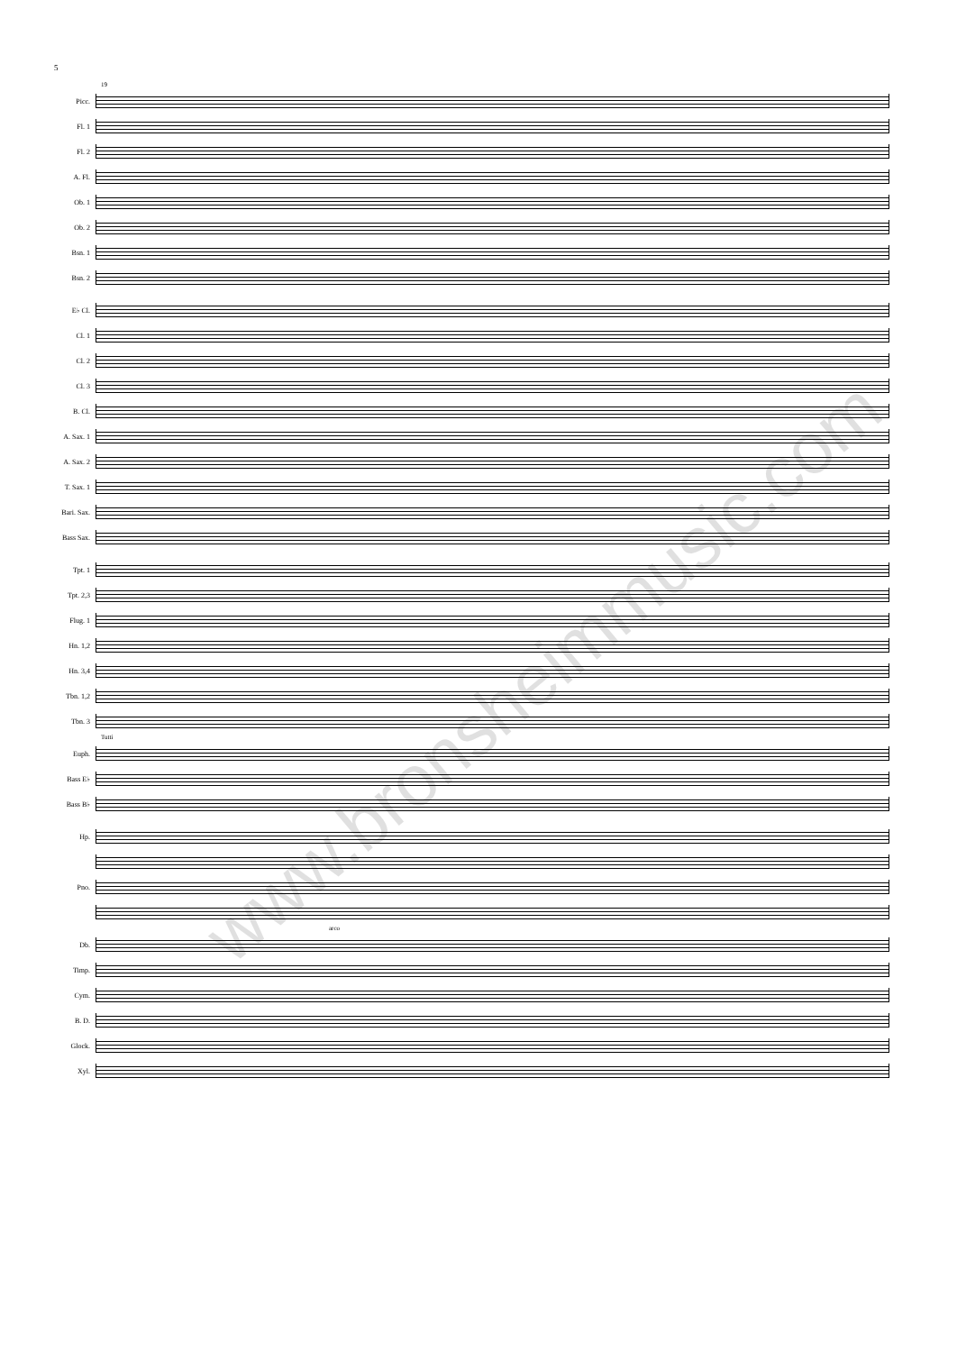5
19
Picc.
Fl. 1
Fl. 2
A. Fl.
Ob. 1
Ob. 2
Bsn. 1
Bsn. 2
E♭ Cl.
Cl. 1
Cl. 2
Cl. 3
B. Cl.
A. Sax. 1
A. Sax. 2
T. Sax. 1
Bari. Sax.
Bass Sax.
Tpt. 1
Tpt. 2,3
Flug. 1
Hn. 1,2
Hn. 3,4
Tbn. 1,2
Tbn. 3
Tutti
Euph.
Bass E♭
Bass B♭
Hp.
Pno.
arco
Db.
Timp.
Cym.
B. D.
Glock.
Xyl.
www.bronsheimmusic.com